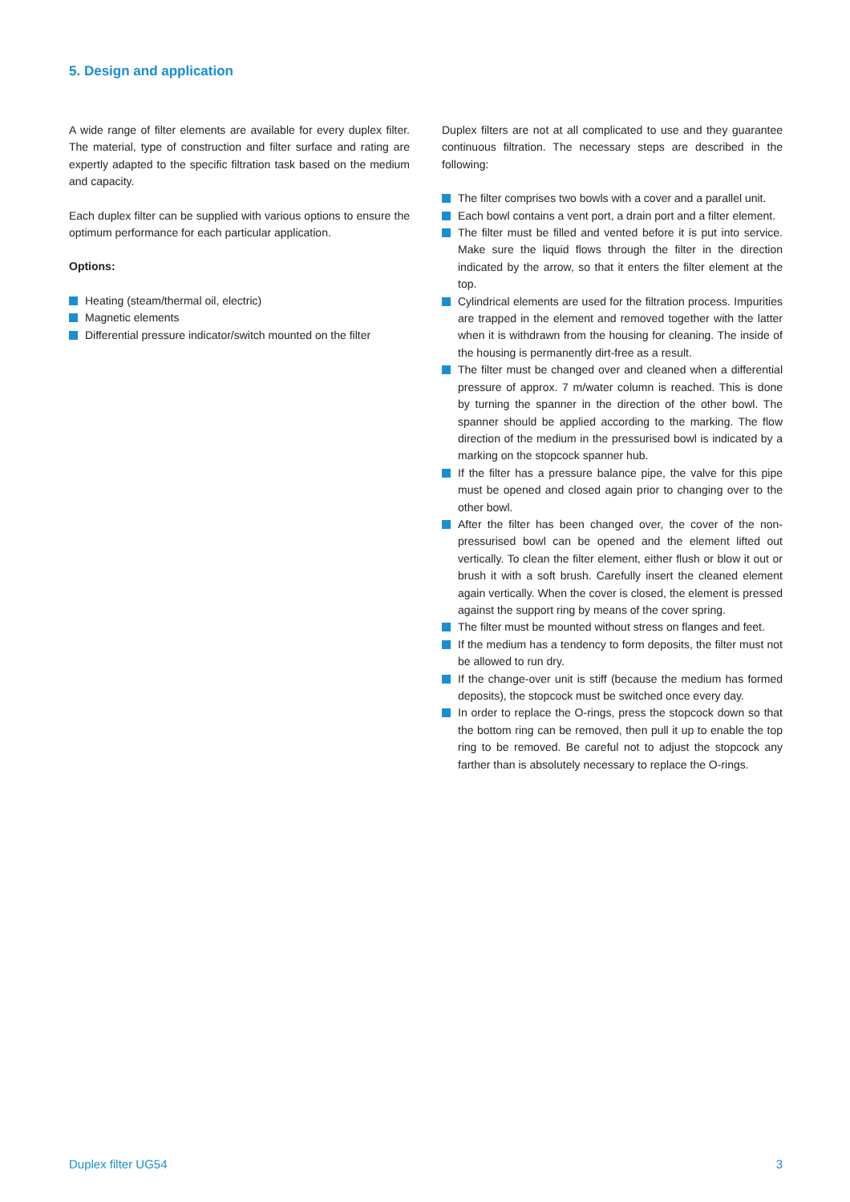5. Design and application
A wide range of filter elements are available for every duplex filter. The material, type of construction and filter surface and rating are expertly adapted to the specific filtration task based on the medium and capacity.
Each duplex filter can be supplied with various options to ensure the optimum performance for each particular application.
Options:
Heating (steam/thermal oil, electric)
Magnetic elements
Differential pressure indicator/switch mounted on the filter
Duplex filters are not at all complicated to use and they guarantee continuous filtration. The necessary steps are described in the following:
The filter comprises two bowls with a cover and a parallel unit.
Each bowl contains a vent port, a drain port and a filter element.
The filter must be filled and vented before it is put into service. Make sure the liquid flows through the filter in the direction indicated by the arrow, so that it enters the filter element at the top.
Cylindrical elements are used for the filtration process. Impurities are trapped in the element and removed together with the latter when it is withdrawn from the housing for cleaning. The inside of the housing is permanently dirt-free as a result.
The filter must be changed over and cleaned when a differential pressure of approx. 7 m/water column is reached. This is done by turning the spanner in the direction of the other bowl. The spanner should be applied according to the marking. The flow direction of the medium in the pressurised bowl is indicated by a marking on the stopcock spanner hub.
If the filter has a pressure balance pipe, the valve for this pipe must be opened and closed again prior to changing over to the other bowl.
After the filter has been changed over, the cover of the non-pressurised bowl can be opened and the element lifted out vertically. To clean the filter element, either flush or blow it out or brush it with a soft brush. Carefully insert the cleaned element again vertically. When the cover is closed, the element is pressed against the support ring by means of the cover spring.
The filter must be mounted without stress on flanges and feet.
If the medium has a tendency to form deposits, the filter must not be allowed to run dry.
If the change-over unit is stiff (because the medium has formed deposits), the stopcock must be switched once every day.
In order to replace the O-rings, press the stopcock down so that the bottom ring can be removed, then pull it up to enable the top ring to be removed. Be careful not to adjust the stopcock any farther than is absolutely necessary to replace the O-rings.
Duplex filter UG54 3